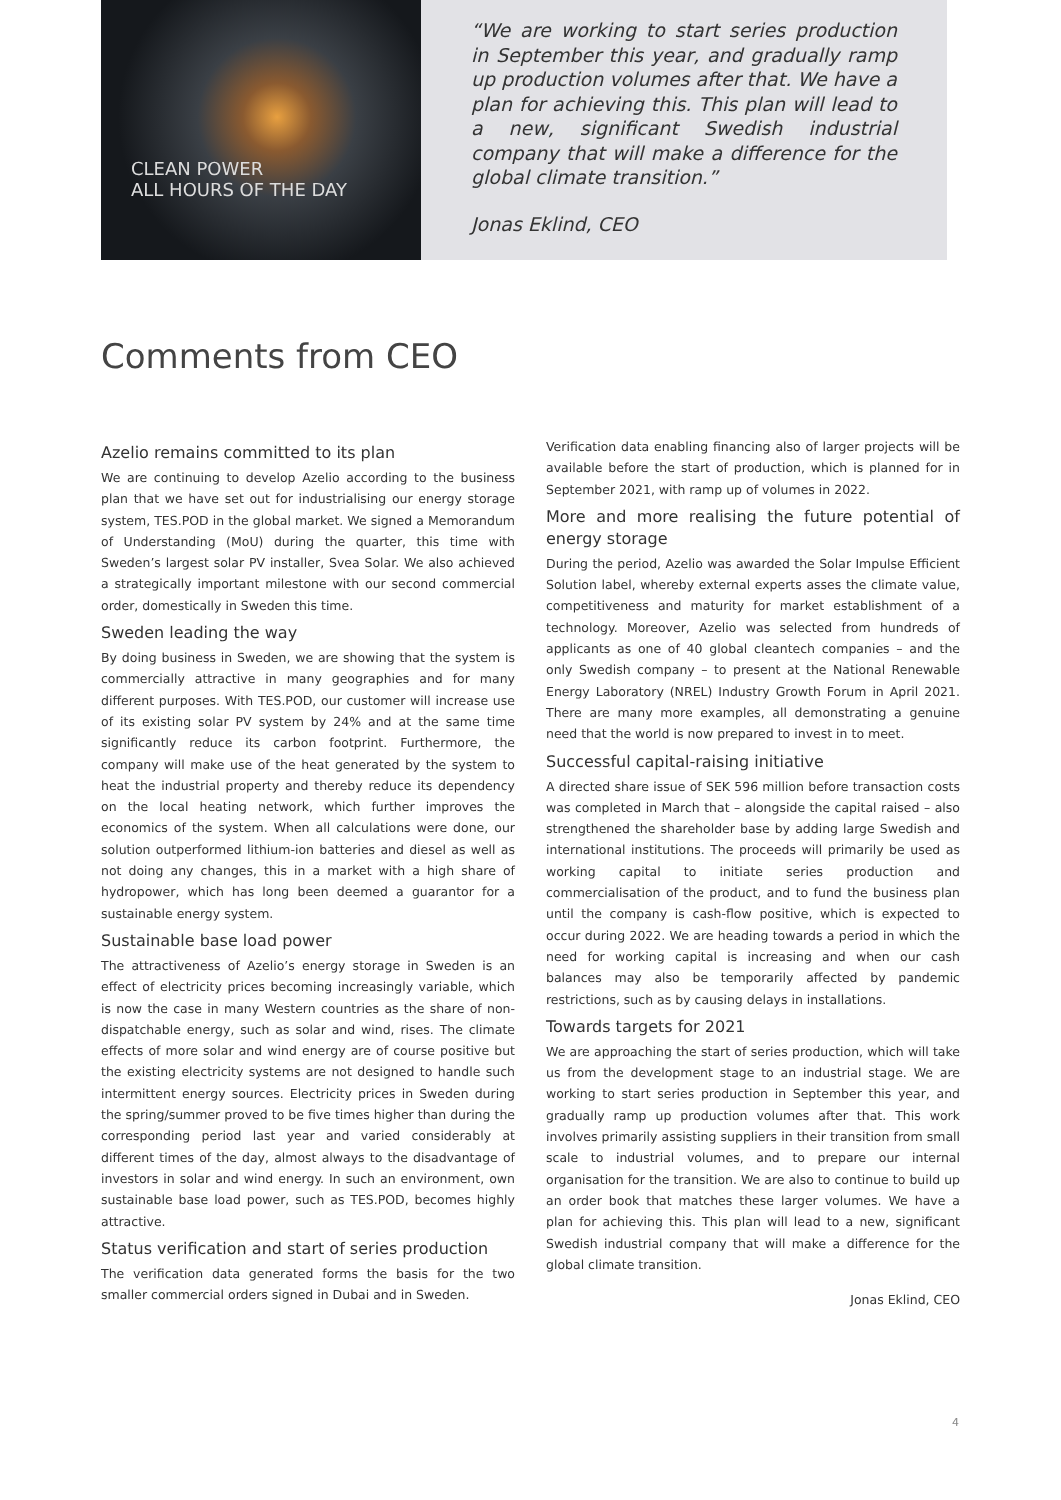CLEAN POWER
ALL HOURS OF THE DAY
“We are working to start series production in September this year, and gradually ramp up production volumes after that. We have a plan for achieving this. This plan will lead to a new, significant Swedish industrial company that will make a difference for the global climate transition.”
Jonas Eklind, CEO
Comments from CEO
Azelio remains committed to its plan
We are continuing to develop Azelio according to the business plan that we have set out for industrialising our energy storage system, TES.POD in the global market. We signed a Memorandum of Understanding (MoU) during the quarter, this time with Sweden’s largest solar PV installer, Svea Solar. We also achieved a strategically important milestone with our second commercial order, domestically in Sweden this time.
Sweden leading the way
By doing business in Sweden, we are showing that the system is commercially attractive in many geographies and for many different purposes. With TES.POD, our customer will increase use of its existing solar PV system by 24% and at the same time significantly reduce its carbon footprint. Furthermore, the company will make use of the heat generated by the system to heat the industrial property and thereby reduce its dependency on the local heating network, which further improves the economics of the system. When all calculations were done, our solution outperformed lithium-ion batteries and diesel as well as not doing any changes, this in a market with a high share of hydropower, which has long been deemed a guarantor for a sustainable energy system.
Sustainable base load power
The attractiveness of Azelio’s energy storage in Sweden is an effect of electricity prices becoming increasingly variable, which is now the case in many Western countries as the share of non-dispatchable energy, such as solar and wind, rises. The climate effects of more solar and wind energy are of course positive but the existing electricity systems are not designed to handle such intermittent energy sources. Electricity prices in Sweden during the spring/summer proved to be five times higher than during the corresponding period last year and varied considerably at different times of the day, almost always to the disadvantage of investors in solar and wind energy. In such an environment, own sustainable base load power, such as TES.POD, becomes highly attractive.
Status verification and start of series production
The verification data generated forms the basis for the two smaller commercial orders signed in Dubai and in Sweden.
Verification data enabling financing also of larger projects will be available before the start of production, which is planned for in September 2021, with ramp up of volumes in 2022.
More and more realising the future potential of energy storage
During the period, Azelio was awarded the Solar Impulse Efficient Solution label, whereby external experts asses the climate value, competitiveness and maturity for market establishment of a technology. Moreover, Azelio was selected from hundreds of applicants as one of 40 global cleantech companies – and the only Swedish company – to present at the National Renewable Energy Laboratory (NREL) Industry Growth Forum in April 2021. There are many more examples, all demonstrating a genuine need that the world is now prepared to invest in to meet.
Successful capital-raising initiative
A directed share issue of SEK 596 million before transaction costs was completed in March that – alongside the capital raised – also strengthened the shareholder base by adding large Swedish and international institutions. The proceeds will primarily be used as working capital to initiate series production and commercialisation of the product, and to fund the business plan until the company is cash-flow positive, which is expected to occur during 2022. We are heading towards a period in which the need for working capital is increasing and when our cash balances may also be temporarily affected by pandemic restrictions, such as by causing delays in installations.
Towards targets for 2021
We are approaching the start of series production, which will take us from the development stage to an industrial stage. We are working to start series production in September this year, and gradually ramp up production volumes after that. This work involves primarily assisting suppliers in their transition from small scale to industrial volumes, and to prepare our internal organisation for the transition. We are also to continue to build up an order book that matches these larger volumes. We have a plan for achieving this. This plan will lead to a new, significant Swedish industrial company that will make a difference for the global climate transition.
Jonas Eklind, CEO
4